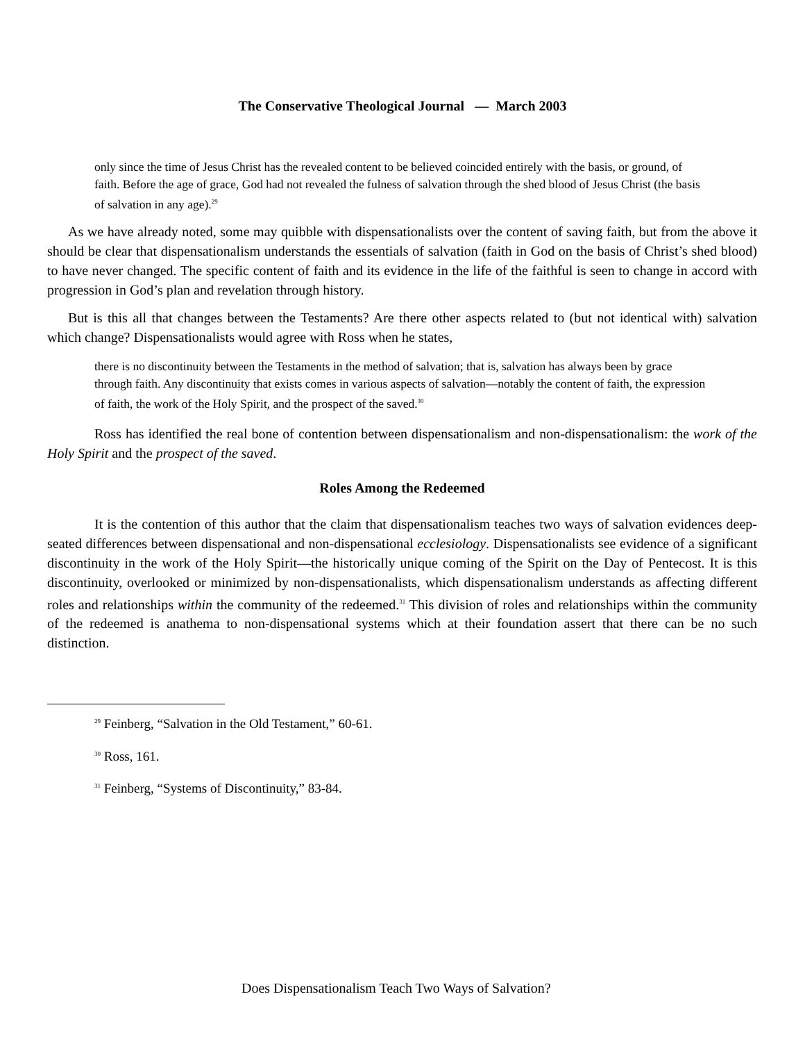The Conservative Theological Journal — March 2003
only since the time of Jesus Christ has the revealed content to be believed coincided entirely with the basis, or ground, of faith. Before the age of grace, God had not revealed the fulness of salvation through the shed blood of Jesus Christ (the basis of salvation in any age).<sup>29</sup>
As we have already noted, some may quibble with dispensationalists over the content of saving faith, but from the above it should be clear that dispensationalism understands the essentials of salvation (faith in God on the basis of Christ’s shed blood) to have never changed. The specific content of faith and its evidence in the life of the faithful is seen to change in accord with progression in God’s plan and revelation through history.
But is this all that changes between the Testaments? Are there other aspects related to (but not identical with) salvation which change? Dispensationalists would agree with Ross when he states,
there is no discontinuity between the Testaments in the method of salvation; that is, salvation has always been by grace through faith. Any discontinuity that exists comes in various aspects of salvation—notably the content of faith, the expression of faith, the work of the Holy Spirit, and the prospect of the saved.<sup>30</sup>
Ross has identified the real bone of contention between dispensationalism and non-dispensationalism: the work of the Holy Spirit and the prospect of the saved.
Roles Among the Redeemed
It is the contention of this author that the claim that dispensationalism teaches two ways of salvation evidences deep-seated differences between dispensational and non-dispensational ecclesiology. Dispensationalists see evidence of a significant discontinuity in the work of the Holy Spirit—the historically unique coming of the Spirit on the Day of Pentecost. It is this discontinuity, overlooked or minimized by non-dispensationalists, which dispensationalism understands as affecting different roles and relationships within the community of the redeemed.<sup>31</sup> This division of roles and relationships within the community of the redeemed is anathema to non-dispensational systems which at their foundation assert that there can be no such distinction.
<sup>29</sup> Feinberg, “Salvation in the Old Testament,” 60-61.
<sup>30</sup> Ross, 161.
<sup>31</sup> Feinberg, “Systems of Discontinuity,” 83-84.
Does Dispensationalism Teach Two Ways of Salvation?